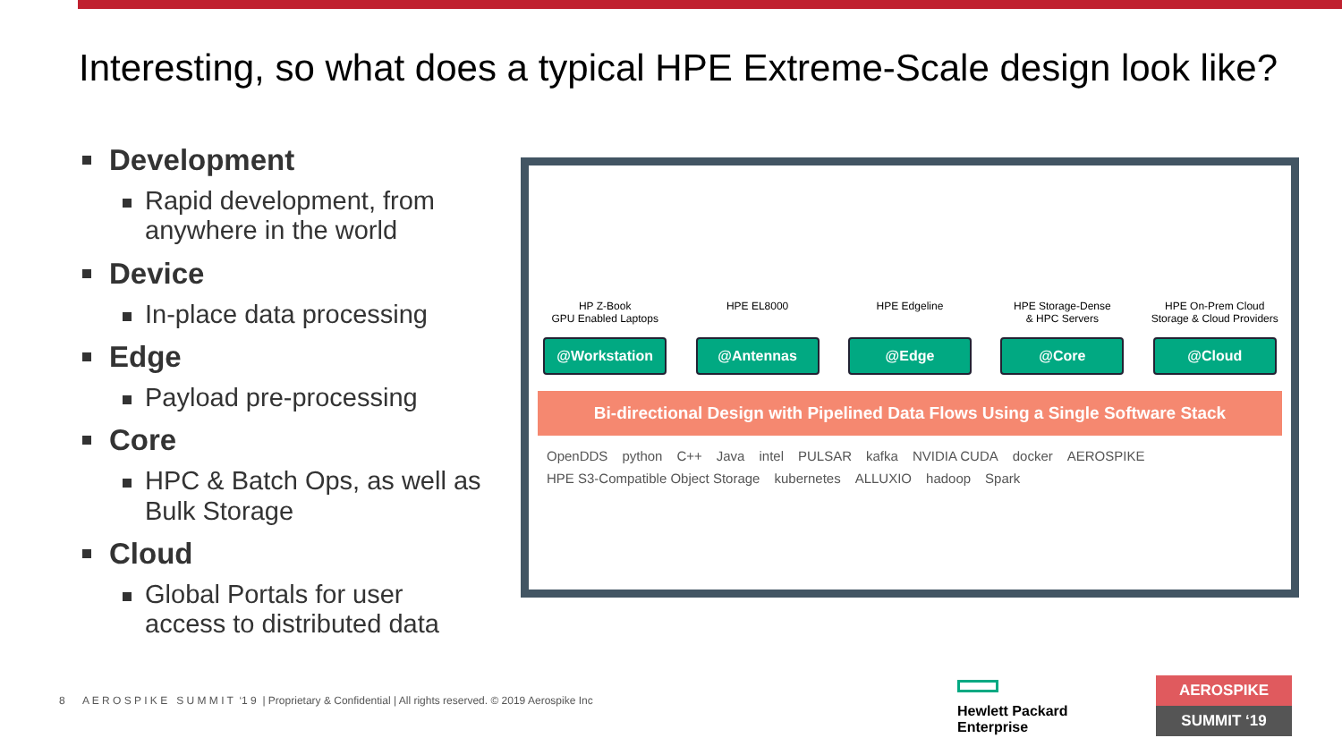Interesting, so what does a typical HPE Extreme-Scale design look like?
Development
Rapid development, from anywhere in the world
Device
In-place data processing
Edge
Payload pre-processing
Core
HPC & Batch Ops, as well as Bulk Storage
Cloud
Global Portals for user access to distributed data
HP Z-Book
GPU Enabled Laptops
HPE EL8000 HPE Edgeline HPE Storage-Dense
& HPC Servers
HPE On-Prem Cloud
Storage & Cloud Providers
@Workstation @Antennas @Edge @Core @Cloud
Bi-directional Design with Pipelined Data Flows Using a Single Software Stack
OpenDDS python C++ Java intel PULSAR kafka NVIDIA CUDA docker AEROSPIKE HPE S3-Compatible Object Storage kubernetes ALLUXIO hadoop Spark
8 A E R O S P I K E S U M M I T ‘1 9 | Proprietary & Confidential | All rights reserved. © 2019 Aerospike Inc
Hewlett Packard
Enterprise
AEROSPIKE
SUMMIT ‘19